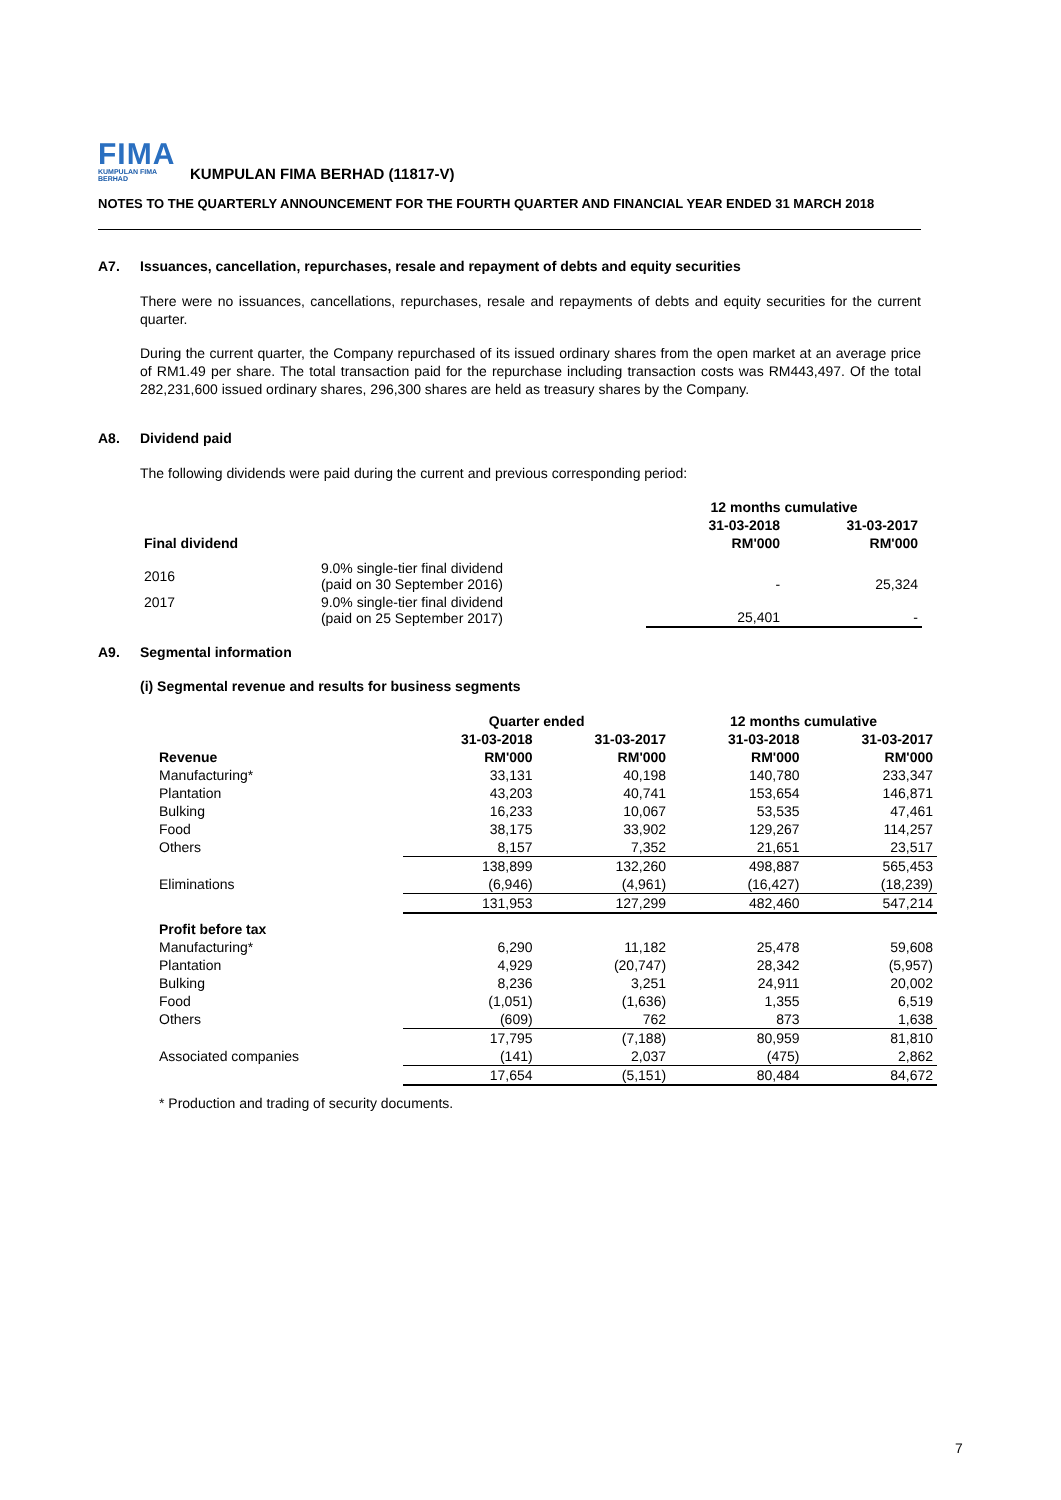FIMA
KUMPULAN FIMA BERHAD
KUMPULAN FIMA BERHAD (11817-V)
NOTES TO THE QUARTERLY ANNOUNCEMENT FOR THE FOURTH QUARTER AND FINANCIAL YEAR ENDED 31 MARCH 2018
A7. Issuances, cancellation, repurchases, resale and repayment of debts and equity securities
There were no issuances, cancellations, repurchases, resale and repayments of debts and equity securities for the current quarter.
During the current quarter, the Company repurchased of its issued ordinary shares from the open market at an average price of RM1.49 per share. The total transaction paid for the repurchase including transaction costs was RM443,497. Of the total 282,231,600 issued ordinary shares, 296,300 shares are held as treasury shares by the Company.
A8. Dividend paid
The following dividends were paid during the current and previous corresponding period:
| | | 12 months cumulative | |
| --- | --- | --- | --- |
| | | 31-03-2018 | 31-03-2017 |
| Final dividend | | RM'000 | RM'000 |
| 2016 | 9.0% single-tier final dividend (paid on 30 September 2016) | - | 25,324 |
| 2017 | 9.0% single-tier final dividend (paid on 25 September 2017) | 25,401 | - |
A9. Segmental information
(i) Segmental revenue and results for business segments
| | Quarter ended | | 12 months cumulative | |
| --- | --- | --- | --- | --- |
| | 31-03-2018 | 31-03-2017 | 31-03-2018 | 31-03-2017 |
| Revenue | RM'000 | RM'000 | RM'000 | RM'000 |
| Manufacturing* | 33,131 | 40,198 | 140,780 | 233,347 |
| Plantation | 43,203 | 40,741 | 153,654 | 146,871 |
| Bulking | 16,233 | 10,067 | 53,535 | 47,461 |
| Food | 38,175 | 33,902 | 129,267 | 114,257 |
| Others | 8,157 | 7,352 | 21,651 | 23,517 |
| | 138,899 | 132,260 | 498,887 | 565,453 |
| Eliminations | (6,946) | (4,961) | (16,427) | (18,239) |
| | 131,953 | 127,299 | 482,460 | 547,214 |
| Profit before tax | | | | |
| Manufacturing* | 6,290 | 11,182 | 25,478 | 59,608 |
| Plantation | 4,929 | (20,747) | 28,342 | (5,957) |
| Bulking | 8,236 | 3,251 | 24,911 | 20,002 |
| Food | (1,051) | (1,636) | 1,355 | 6,519 |
| Others | (609) | 762 | 873 | 1,638 |
| | 17,795 | (7,188) | 80,959 | 81,810 |
| Associated companies | (141) | 2,037 | (475) | 2,862 |
| | 17,654 | (5,151) | 80,484 | 84,672 |
* Production and trading of security documents.
7